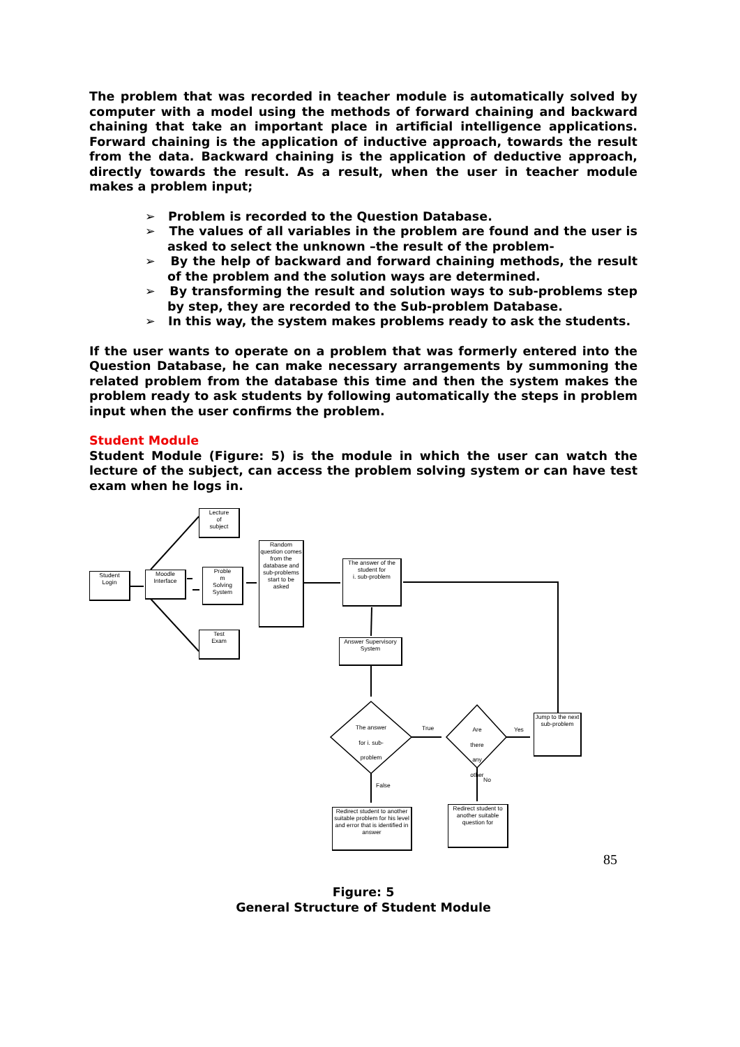The problem that was recorded in teacher module is automatically solved by computer with a model using the methods of forward chaining and backward chaining that take an important place in artificial intelligence applications. Forward chaining is the application of inductive approach, towards the result from the data. Backward chaining is the application of deductive approach, directly towards the result. As a result, when the user in teacher module makes a problem input;
➢ Problem is recorded to the Question Database.
➢ The values of all variables in the problem are found and the user is asked to select the unknown –the result of the problem-
➢ By the help of backward and forward chaining methods, the result of the problem and the solution ways are determined.
➢ By transforming the result and solution ways to sub-problems step by step, they are recorded to the Sub-problem Database.
➢ In this way, the system makes problems ready to ask the students.
If the user wants to operate on a problem that was formerly entered into the Question Database, he can make necessary arrangements by summoning the related problem from the database this time and then the system makes the problem ready to ask students by following automatically the steps in problem input when the user confirms the problem.
Student Module
Student Module (Figure: 5) is the module in which the user can watch the lecture of the subject, can access the problem solving system or can have test exam when he logs in.
Student
Login
Moodle
Interface
Lecture
of
subject
Proble
m
Solving
System
Test
Exam
Random question comes from the database and sub-problems start to be asked
The answer of the student for
i. sub-problem
Answer Supervisory System
The answer for i. sub-problem
Are there any other
True Yes
False
No
Jump to the next sub-problem
Redirect student to another suitable problem for his level and error that is identified in answer
Redirect student to another suitable question for
Figure: 5
General Structure of Student Module
85